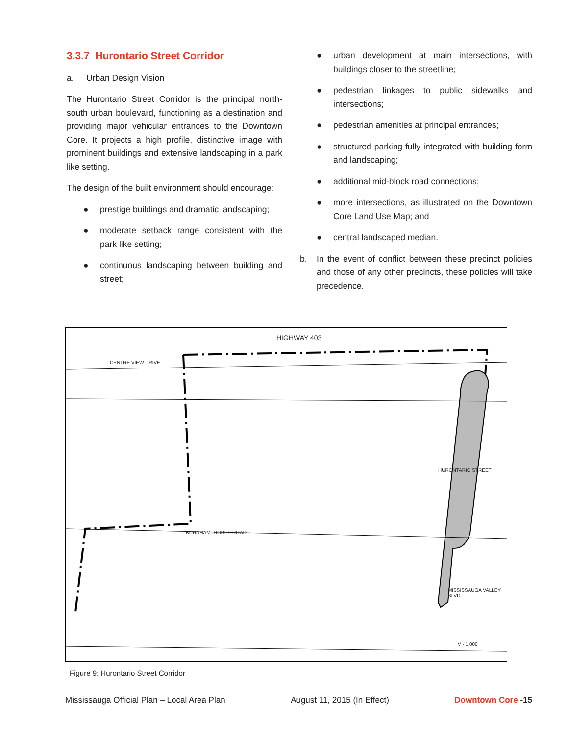3.3.7 Hurontario Street Corridor
a. Urban Design Vision
The Hurontario Street Corridor is the principal north-south urban boulevard, functioning as a destination and providing major vehicular entrances to the Downtown Core. It projects a high profile, distinctive image with prominent buildings and extensive landscaping in a park like setting.
The design of the built environment should encourage:
● prestige buildings and dramatic landscaping;
● moderate setback range consistent with the park like setting;
● continuous landscaping between building and street;
● urban development at main intersections, with buildings closer to the streetline;
● pedestrian linkages to public sidewalks and intersections;
● pedestrian amenities at principal entrances;
● structured parking fully integrated with building form and landscaping;
● additional mid-block road connections;
● more intersections, as illustrated on the Downtown Core Land Use Map; and
● central landscaped median.
b. In the event of conflict between these precinct policies and those of any other precincts, these policies will take precedence.
HIGHWAY 403
CENTRE VIEW DRIVE
BURNHAMTHORPE ROAD
MISSISSAUGA VALLEY BLVD.
HURONTARIO STREET
V - 1.000
Figure 9: Hurontario Street Corridor
Mississauga Official Plan – Local Area Plan August 11, 2015 (In Effect) Downtown Core -15